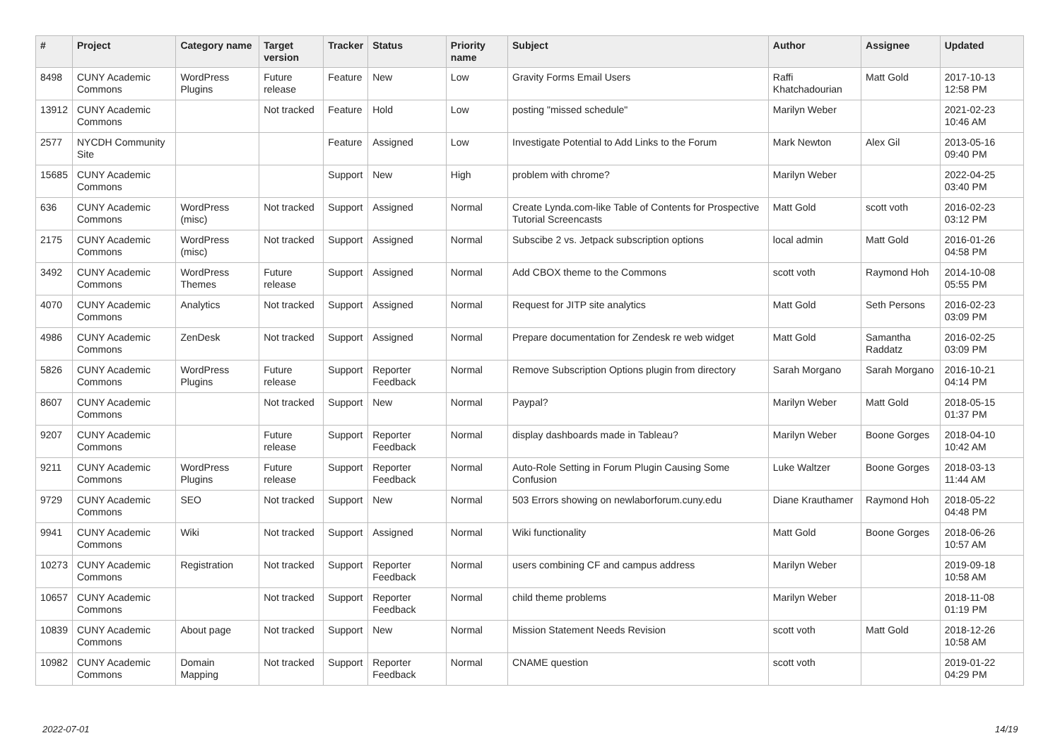| # | Project | Category name | Target version | Tracker | Status | Priority name | Subject | Author | Assignee | Updated |
| --- | --- | --- | --- | --- | --- | --- | --- | --- | --- | --- |
| 8498 | CUNY Academic Commons | WordPress Plugins | Future release | Feature | New | Low | Gravity Forms Email Users | Raffi Khatchadourian | Matt Gold | 2017-10-13 12:58 PM |
| 13912 | CUNY Academic Commons | | Not tracked | Feature | Hold | Low | posting "missed schedule" | Marilyn Weber | | 2021-02-23 10:46 AM |
| 2577 | NYCDH Community Site | | | Feature | Assigned | Low | Investigate Potential to Add Links to the Forum | Mark Newton | Alex Gil | 2013-05-16 09:40 PM |
| 15685 | CUNY Academic Commons | | | Support | New | High | problem with chrome? | Marilyn Weber | | 2022-04-25 03:40 PM |
| 636 | CUNY Academic Commons | WordPress (misc) | Not tracked | Support | Assigned | Normal | Create Lynda.com-like Table of Contents for Prospective Tutorial Screencasts | Matt Gold | scott voth | 2016-02-23 03:12 PM |
| 2175 | CUNY Academic Commons | WordPress (misc) | Not tracked | Support | Assigned | Normal | Subscibe 2 vs. Jetpack subscription options | local admin | Matt Gold | 2016-01-26 04:58 PM |
| 3492 | CUNY Academic Commons | WordPress Themes | Future release | Support | Assigned | Normal | Add CBOX theme to the Commons | scott voth | Raymond Hoh | 2014-10-08 05:55 PM |
| 4070 | CUNY Academic Commons | Analytics | Not tracked | Support | Assigned | Normal | Request for JITP site analytics | Matt Gold | Seth Persons | 2016-02-23 03:09 PM |
| 4986 | CUNY Academic Commons | ZenDesk | Not tracked | Support | Assigned | Normal | Prepare documentation for Zendesk re web widget | Matt Gold | Samantha Raddatz | 2016-02-25 03:09 PM |
| 5826 | CUNY Academic Commons | WordPress Plugins | Future release | Support | Reporter Feedback | Normal | Remove Subscription Options plugin from directory | Sarah Morgano | Sarah Morgano | 2016-10-21 04:14 PM |
| 8607 | CUNY Academic Commons | | Not tracked | Support | New | Normal | Paypal? | Marilyn Weber | Matt Gold | 2018-05-15 01:37 PM |
| 9207 | CUNY Academic Commons | | Future release | Support | Reporter Feedback | Normal | display dashboards made in Tableau? | Marilyn Weber | Boone Gorges | 2018-04-10 10:42 AM |
| 9211 | CUNY Academic Commons | WordPress Plugins | Future release | Support | Reporter Feedback | Normal | Auto-Role Setting in Forum Plugin Causing Some Confusion | Luke Waltzer | Boone Gorges | 2018-03-13 11:44 AM |
| 9729 | CUNY Academic Commons | SEO | Not tracked | Support | New | Normal | 503 Errors showing on newlaborforum.cuny.edu | Diane Krauthamer | Raymond Hoh | 2018-05-22 04:48 PM |
| 9941 | CUNY Academic Commons | Wiki | Not tracked | Support | Assigned | Normal | Wiki functionality | Matt Gold | Boone Gorges | 2018-06-26 10:57 AM |
| 10273 | CUNY Academic Commons | Registration | Not tracked | Support | Reporter Feedback | Normal | users combining CF and campus address | Marilyn Weber | | 2019-09-18 10:58 AM |
| 10657 | CUNY Academic Commons | | Not tracked | Support | Reporter Feedback | Normal | child theme problems | Marilyn Weber | | 2018-11-08 01:19 PM |
| 10839 | CUNY Academic Commons | About page | Not tracked | Support | New | Normal | Mission Statement Needs Revision | scott voth | Matt Gold | 2018-12-26 10:58 AM |
| 10982 | CUNY Academic Commons | Domain Mapping | Not tracked | Support | Reporter Feedback | Normal | CNAME question | scott voth | | 2019-01-22 04:29 PM |
2022-07-01 14/19